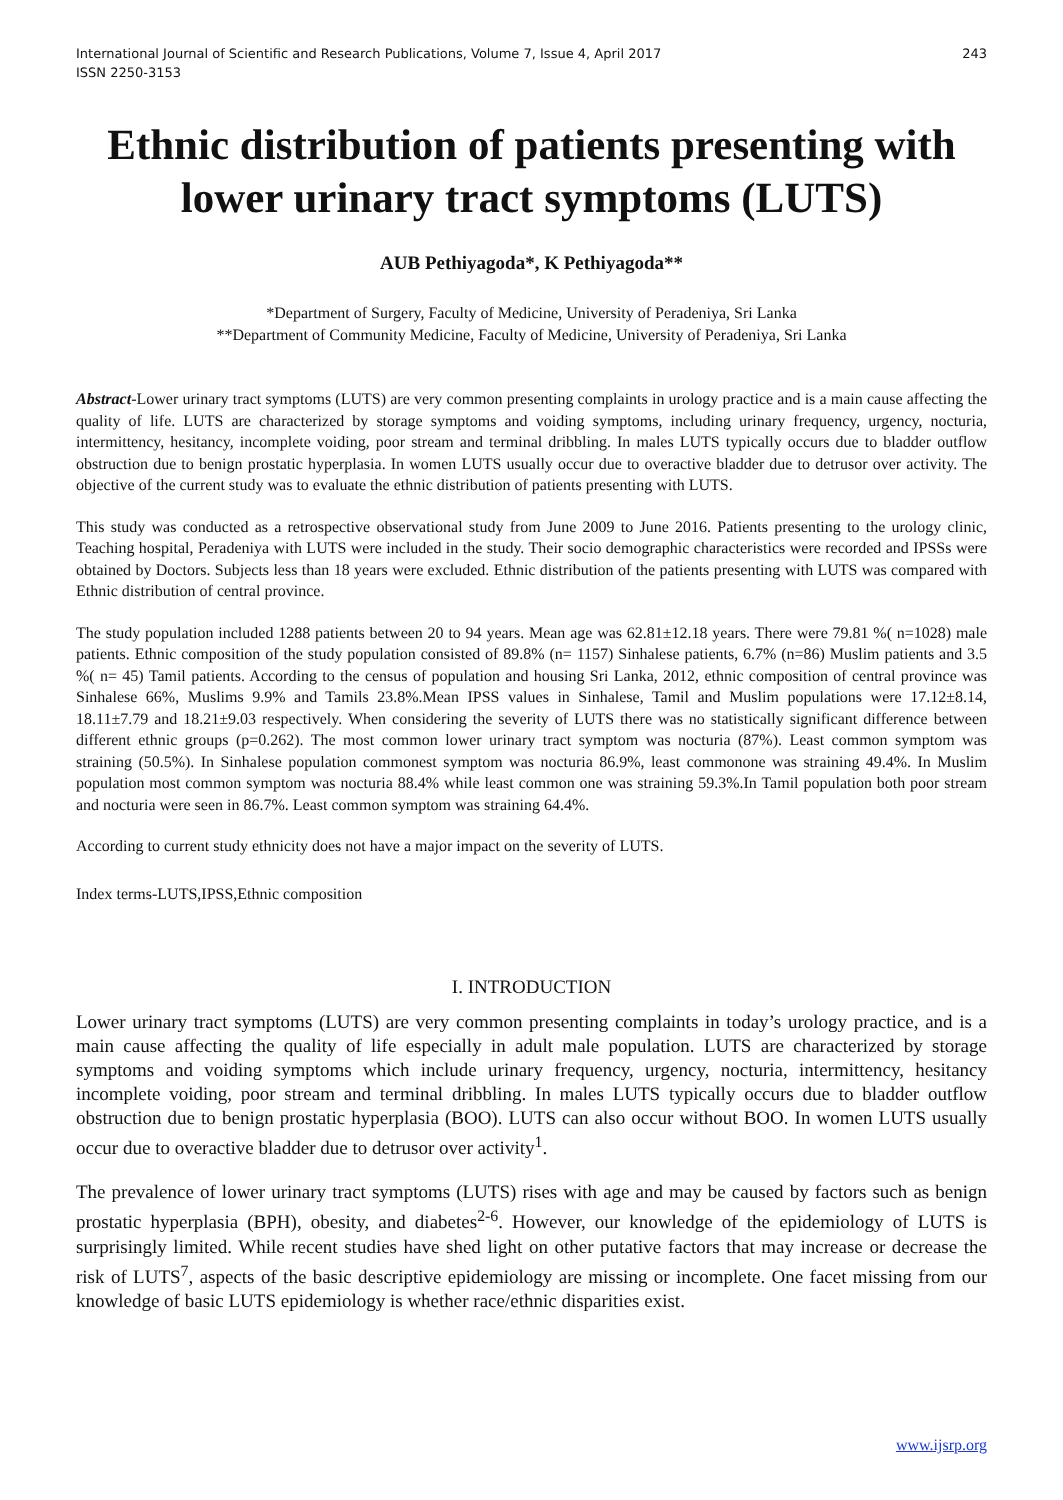International Journal of Scientific and Research Publications, Volume 7, Issue 4, April 2017
ISSN 2250-3153
243
Ethnic distribution of patients presenting with lower urinary tract symptoms (LUTS)
AUB Pethiyagoda*, K Pethiyagoda**
*Department of Surgery, Faculty of Medicine, University of Peradeniya, Sri Lanka
**Department of Community Medicine, Faculty of Medicine, University of Peradeniya, Sri Lanka
Abstract-Lower urinary tract symptoms (LUTS) are very common presenting complaints in urology practice and is a main cause affecting the quality of life. LUTS are characterized by storage symptoms and voiding symptoms, including urinary frequency, urgency, nocturia, intermittency, hesitancy, incomplete voiding, poor stream and terminal dribbling. In males LUTS typically occurs due to bladder outflow obstruction due to benign prostatic hyperplasia. In women LUTS usually occur due to overactive bladder due to detrusor over activity. The objective of the current study was to evaluate the ethnic distribution of patients presenting with LUTS.
This study was conducted as a retrospective observational study from June 2009 to June 2016. Patients presenting to the urology clinic, Teaching hospital, Peradeniya with LUTS were included in the study. Their socio demographic characteristics were recorded and IPSSs were obtained by Doctors. Subjects less than 18 years were excluded. Ethnic distribution of the patients presenting with LUTS was compared with Ethnic distribution of central province.
The study population included 1288 patients between 20 to 94 years. Mean age was 62.81±12.18 years. There were 79.81 %( n=1028) male patients. Ethnic composition of the study population consisted of 89.8% (n= 1157) Sinhalese patients, 6.7% (n=86) Muslim patients and 3.5 %( n= 45) Tamil patients. According to the census of population and housing Sri Lanka, 2012, ethnic composition of central province was Sinhalese 66%, Muslims 9.9% and Tamils 23.8%.Mean IPSS values in Sinhalese, Tamil and Muslim populations were 17.12±8.14, 18.11±7.79 and 18.21±9.03 respectively. When considering the severity of LUTS there was no statistically significant difference between different ethnic groups (p=0.262). The most common lower urinary tract symptom was nocturia (87%). Least common symptom was straining (50.5%). In Sinhalese population commonest symptom was nocturia 86.9%, least commonone was straining 49.4%. In Muslim population most common symptom was nocturia 88.4% while least common one was straining 59.3%.In Tamil population both poor stream and nocturia were seen in 86.7%. Least common symptom was straining 64.4%.
According to current study ethnicity does not have a major impact on the severity of LUTS.
Index terms-LUTS,IPSS,Ethnic composition
I. INTRODUCTION
Lower urinary tract symptoms (LUTS) are very common presenting complaints in today’s urology practice, and is a main cause affecting the quality of life especially in adult male population. LUTS are characterized by storage symptoms and voiding symptoms which include urinary frequency, urgency, nocturia, intermittency, hesitancy incomplete voiding, poor stream and terminal dribbling. In males LUTS typically occurs due to bladder outflow obstruction due to benign prostatic hyperplasia (BOO). LUTS can also occur without BOO. In women LUTS usually occur due to overactive bladder due to detrusor over activity<sup>1</sup>.
The prevalence of lower urinary tract symptoms (LUTS) rises with age and may be caused by factors such as benign prostatic hyperplasia (BPH), obesity, and diabetes<sup>2-6</sup>. However, our knowledge of the epidemiology of LUTS is surprisingly limited. While recent studies have shed light on other putative factors that may increase or decrease the risk of LUTS<sup>7</sup>, aspects of the basic descriptive epidemiology are missing or incomplete. One facet missing from our knowledge of basic LUTS epidemiology is whether race/ethnic disparities exist.
www.ijsrp.org